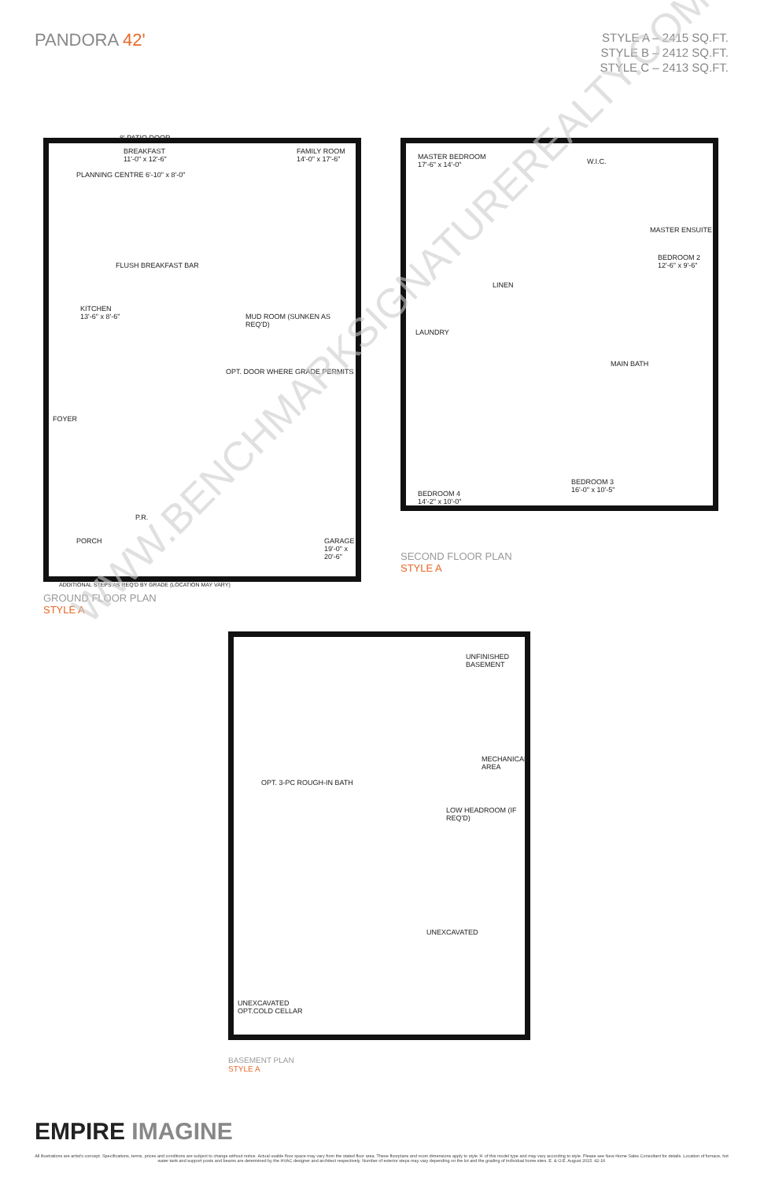PANDORA 42'
STYLE A – 2415 SQ.FT.
STYLE B – 2412 SQ.FT.
STYLE C – 2413 SQ.FT.
8' PATIO DOOR
BREAKFAST
11'-0" x 12'-6"
PLANNING CENTRE 6'-10" x 8'-0"
FAMILY ROOM
14'-0" x 17'-6"
FLUSH BREAKFAST BAR
KITCHEN
13'-6" x 8'-6"
MUD ROOM (SUNKEN AS REQ'D)
FOYER
P.R.
PORCH
GARAGE
19'-0" x 20'-6"
OPT. DOOR WHERE GRADE PERMITS
ADDITIONAL STEPS AS REQ'D BY GRADE (LOCATION MAY VARY)
GROUND FLOOR PLAN
STYLE A
MASTER BEDROOM
17'-6" x 14'-0"
W.I.C.
MASTER ENSUITE
BEDROOM 2
12'-6" x 9'-6"
LINEN
LAUNDRY
MAIN BATH
BEDROOM 4
14'-2" x 10'-0"
BEDROOM 3
16'-0" x 10'-5"
SECOND FLOOR PLAN
STYLE A
UNFINISHED BASEMENT
MECHANICAL AREA
LOW HEADROOM (IF REQ'D)
OPT. 3-PC ROUGH-IN BATH
UNEXCAVATED
UNEXCAVATED
OPT.COLD CELLAR
BASEMENT PLAN
STYLE A
WWW.BENCHMARKSIGNATUREREALTY.COM
EMPIRE IMAGINE
All illustrations are artist's concept. Specifications, terms, prices and conditions are subject to change without notice. Actual usable floor space may vary from the stated floor area. These floorplans and room dimensions apply to style 'A' of this model type and may vary according to style. Please see New Home Sales Consultant for details. Location of furnace, hot water tank and support posts and beams are determined by the HVAC designer and architect respectively. Number of exterior steps may vary depending on the lot and the grading of individual home sites. E. & O.E. August 2015. 42-16